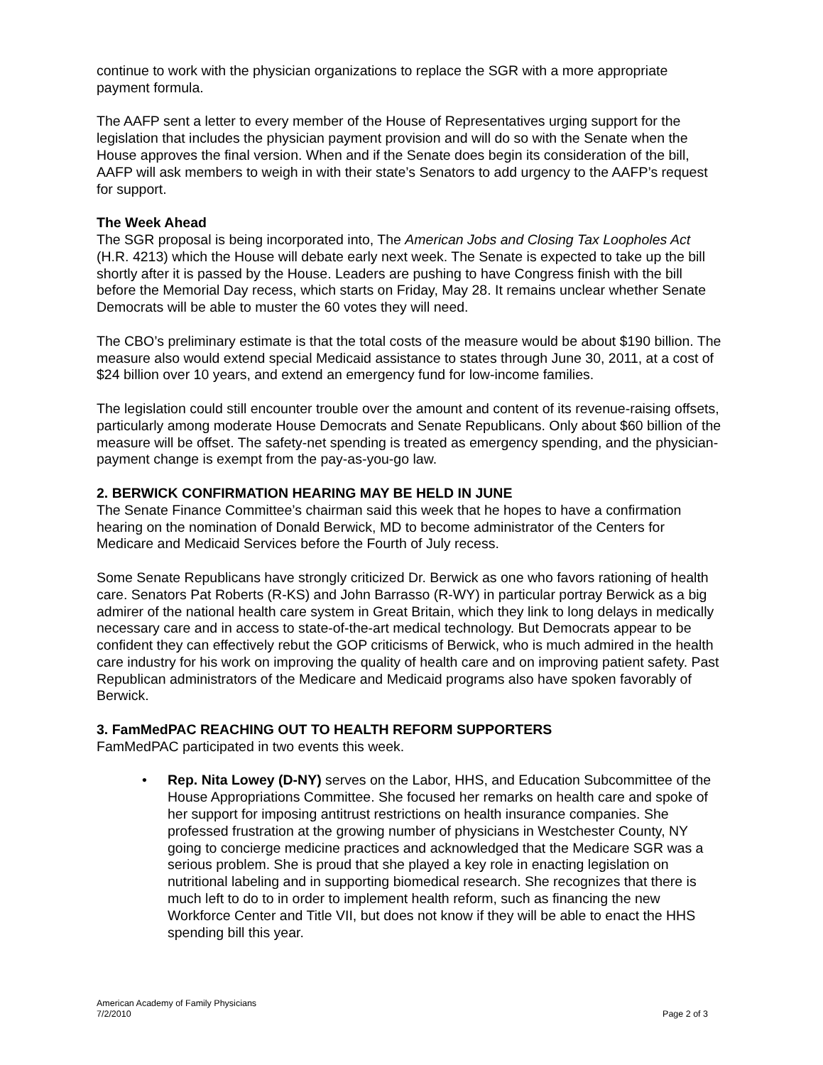continue to work with the physician organizations to replace the SGR with a more appropriate payment formula.
The AAFP sent a letter to every member of the House of Representatives urging support for the legislation that includes the physician payment provision and will do so with the Senate when the House approves the final version. When and if the Senate does begin its consideration of the bill, AAFP will ask members to weigh in with their state’s Senators to add urgency to the AAFP’s request for support.
The Week Ahead
The SGR proposal is being incorporated into, The American Jobs and Closing Tax Loopholes Act (H.R. 4213) which the House will debate early next week. The Senate is expected to take up the bill shortly after it is passed by the House. Leaders are pushing to have Congress finish with the bill before the Memorial Day recess, which starts on Friday, May 28. It remains unclear whether Senate Democrats will be able to muster the 60 votes they will need.
The CBO’s preliminary estimate is that the total costs of the measure would be about $190 billion. The measure also would extend special Medicaid assistance to states through June 30, 2011, at a cost of $24 billion over 10 years, and extend an emergency fund for low-income families.
The legislation could still encounter trouble over the amount and content of its revenue-raising offsets, particularly among moderate House Democrats and Senate Republicans. Only about $60 billion of the measure will be offset. The safety-net spending is treated as emergency spending, and the physician-payment change is exempt from the pay-as-you-go law.
2. BERWICK CONFIRMATION HEARING MAY BE HELD IN JUNE
The Senate Finance Committee’s chairman said this week that he hopes to have a confirmation hearing on the nomination of Donald Berwick, MD to become administrator of the Centers for Medicare and Medicaid Services before the Fourth of July recess.
Some Senate Republicans have strongly criticized Dr. Berwick as one who favors rationing of health care. Senators Pat Roberts (R-KS) and John Barrasso (R-WY) in particular portray Berwick as a big admirer of the national health care system in Great Britain, which they link to long delays in medically necessary care and in access to state-of-the-art medical technology. But Democrats appear to be confident they can effectively rebut the GOP criticisms of Berwick, who is much admired in the health care industry for his work on improving the quality of health care and on improving patient safety. Past Republican administrators of the Medicare and Medicaid programs also have spoken favorably of Berwick.
3. FamMedPAC REACHING OUT TO HEALTH REFORM SUPPORTERS
FamMedPAC participated in two events this week.
• Rep. Nita Lowey (D-NY) serves on the Labor, HHS, and Education Subcommittee of the House Appropriations Committee. She focused her remarks on health care and spoke of her support for imposing antitrust restrictions on health insurance companies. She professed frustration at the growing number of physicians in Westchester County, NY going to concierge medicine practices and acknowledged that the Medicare SGR was a serious problem. She is proud that she played a key role in enacting legislation on nutritional labeling and in supporting biomedical research. She recognizes that there is much left to do to in order to implement health reform, such as financing the new Workforce Center and Title VII, but does not know if they will be able to enact the HHS spending bill this year.
American Academy of Family Physicians
7/2/2010 Page 2 of 3